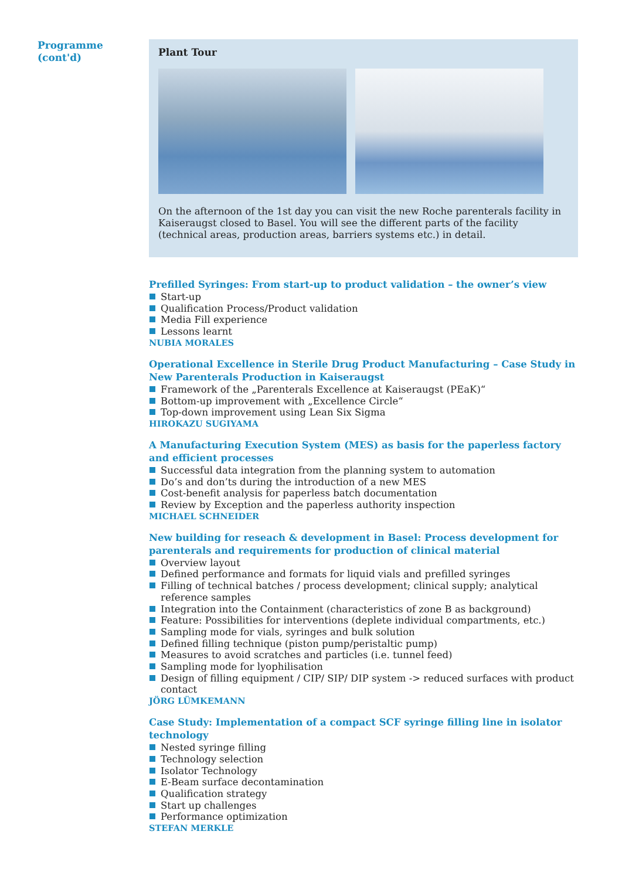Programme
(cont'd)
Plant Tour
On the afternoon of the 1st day you can visit the new Roche parenterals facility in Kaiser­augst closed to Basel. You will see the different parts of the facility (technical areas, produc­tion areas, barriers systems etc.) in detail.
Prefilled Syringes: From start-up to product validation – the owner’s view
Start-up
Qualification Process/Product validation
Media Fill experience
Lessons learnt
NUBIA MORALES
Operational Excellence in Sterile Drug Product Manufacturing – Case Study in New Parenterals Production in Kaiseraugst
Framework of the „Parenterals Excellence at Kaiseraugst (PEaK)“
Bottom-up improvement with „Excellence Circle“
Top-down improvement using Lean Six Sigma
HIROKAZU SUGIYAMA
A Manufacturing Execution System (MES) as basis for the paperless factory and efficient processes
Successful data integration from the planning system to automation
Do’s and don’ts during the introduction of a new MES
Cost-benefit analysis for paperless batch documentation
Review by Exception and the paperless authority inspection
MICHAEL SCHNEIDER
New building for reseach & development in Basel: Process development for parenterals and requirements for production of clinical material
Overview layout
Defined performance and formats for liquid vials and prefilled syringes
Filling of technical batches / process development; clinical supply; analytical reference samples
Integration into the Containment (characteristics of zone B as background)
Feature: Possibilities for interventions (deplete individual compartments, etc.)
Sampling mode for vials, syringes and bulk solution
Defined filling technique (piston pump/peristaltic pump)
Measures to avoid scratches and particles (i.e. tunnel feed)
Sampling mode for lyophilisation
Design of filling equipment / CIP/ SIP/ DIP system -> reduced surfaces with product contact
JÖRG LÜMKEMANN
Case Study: Implementation of a compact SCF syringe filling line in isolator technology
Nested syringe filling
Technology selection
Isolator Technology
E-Beam surface decontamination
Qualification strategy
Start up challenges
Performance optimization
STEFAN MERKLE